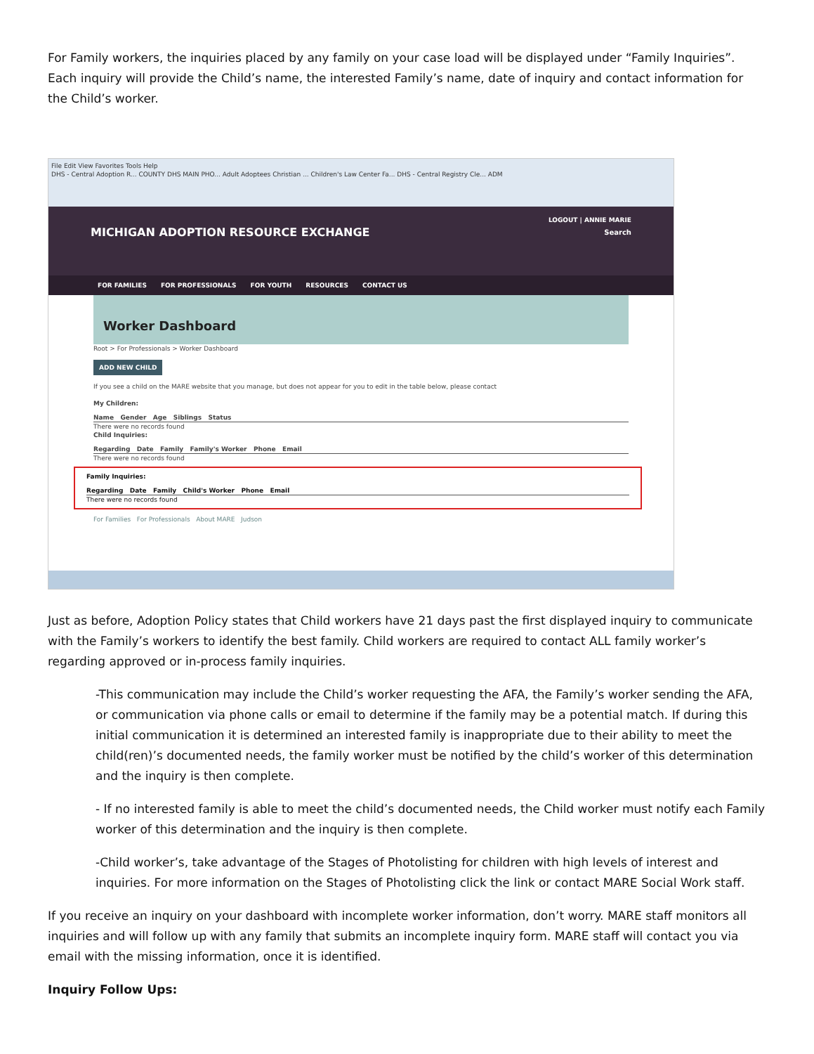For Family workers, the inquiries placed by any family on your case load will be displayed under “Family Inquiries”. Each inquiry will provide the Child’s name, the interested Family’s name, date of inquiry and contact information for the Child’s worker.
File Edit View Favorites Tools Help
DHS - Central Adoption R... COUNTY DHS MAIN PHO... Adult Adoptees Christian ... Children's Law Center Fa... DHS - Central Registry Cle... ADM
LOGOUT | ANNIE MARIE
MICHIGAN ADOPTION RESOURCE EXCHANGE Search
FOR FAMILIES FOR PROFESSIONALS FOR YOUTH RESOURCES CONTACT US
Worker Dashboard
Root > For Professionals > Worker Dashboard
ADD NEW CHILD
If you see a child on the MARE website that you manage, but does not appear for you to edit in the table below, please contact
My Children:
Name Gender Age Siblings Status
There were no records found
Child Inquiries:
Regarding Date Family Family's Worker Phone Email
There were no records found
Family Inquiries:
Regarding Date Family Child's Worker Phone Email
There were no records found
For Families For Professionals About MARE Judson
Just as before, Adoption Policy states that Child workers have 21 days past the first displayed inquiry to communicate with the Family’s workers to identify the best family. Child workers are required to contact ALL family worker’s regarding approved or in-process family inquiries.
-This communication may include the Child’s worker requesting the AFA, the Family’s worker sending the AFA, or communication via phone calls or email to determine if the family may be a potential match. If during this initial communication it is determined an interested family is inappropriate due to their ability to meet the child(ren)’s documented needs, the family worker must be notified by the child’s worker of this determination and the inquiry is then complete.
- If no interested family is able to meet the child’s documented needs, the Child worker must notify each Family worker of this determination and the inquiry is then complete.
-Child worker’s, take advantage of the Stages of Photolisting for children with high levels of interest and inquiries. For more information on the Stages of Photolisting click the link or contact MARE Social Work staff.
If you receive an inquiry on your dashboard with incomplete worker information, don’t worry. MARE staff monitors all inquiries and will follow up with any family that submits an incomplete inquiry form. MARE staff will contact you via email with the missing information, once it is identified.
Inquiry Follow Ups: